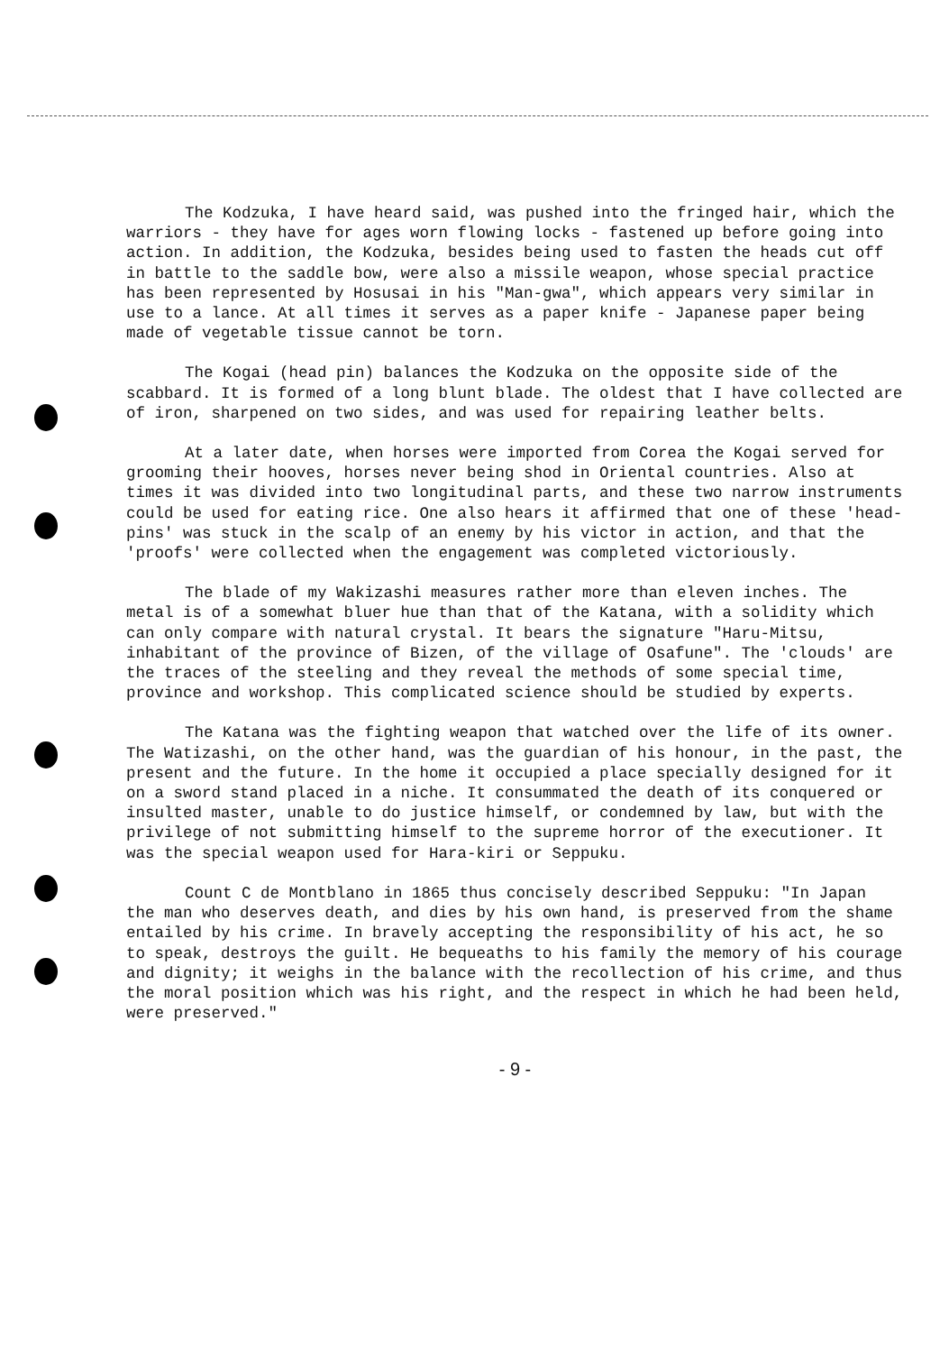The Kodzuka, I have heard said, was pushed into the fringed hair, which the warriors - they have for ages worn flowing locks - fastened up before going into action. In addition, the Kodzuka, besides being used to fasten the heads cut off in battle to the saddle bow, were also a missile weapon, whose special practice has been represented by Hosusai in his "Man-gwa", which appears very similar in use to a lance. At all times it serves as a paper knife - Japanese paper being made of vegetable tissue cannot be torn.
The Kogai (head pin) balances the Kodzuka on the opposite side of the scabbard. It is formed of a long blunt blade. The oldest that I have collected are of iron, sharpened on two sides, and was used for repairing leather belts.
At a later date, when horses were imported from Corea the Kogai served for grooming their hooves, horses never being shod in Oriental countries. Also at times it was divided into two longitudinal parts, and these two narrow instruments could be used for eating rice. One also hears it affirmed that one of these 'head-pins' was stuck in the scalp of an enemy by his victor in action, and that the 'proofs' were collected when the engagement was completed victoriously.
The blade of my Wakizashi measures rather more than eleven inches. The metal is of a somewhat bluer hue than that of the Katana, with a solidity which can only compare with natural crystal. It bears the signature "Haru-Mitsu, inhabitant of the province of Bizen, of the village of Osafune". The 'clouds' are the traces of the steeling and they reveal the methods of some special time, province and workshop. This complicated science should be studied by experts.
The Katana was the fighting weapon that watched over the life of its owner. The Watizashi, on the other hand, was the guardian of his honour, in the past, the present and the future. In the home it occupied a place specially designed for it on a sword stand placed in a niche. It consummated the death of its conquered or insulted master, unable to do justice himself, or condemned by law, but with the privilege of not submitting himself to the supreme horror of the executioner. It was the special weapon used for Hara-kiri or Seppuku.
Count C de Montblano in 1865 thus concisely described Seppuku: "In Japan the man who deserves death, and dies by his own hand, is preserved from the shame entailed by his crime. In bravely accepting the responsibility of his act, he so to speak, destroys the guilt. He bequeaths to his family the memory of his courage and dignity; it weighs in the balance with the recollection of his crime, and thus the moral position which was his right, and the respect in which he had been held, were preserved."
- 9 -